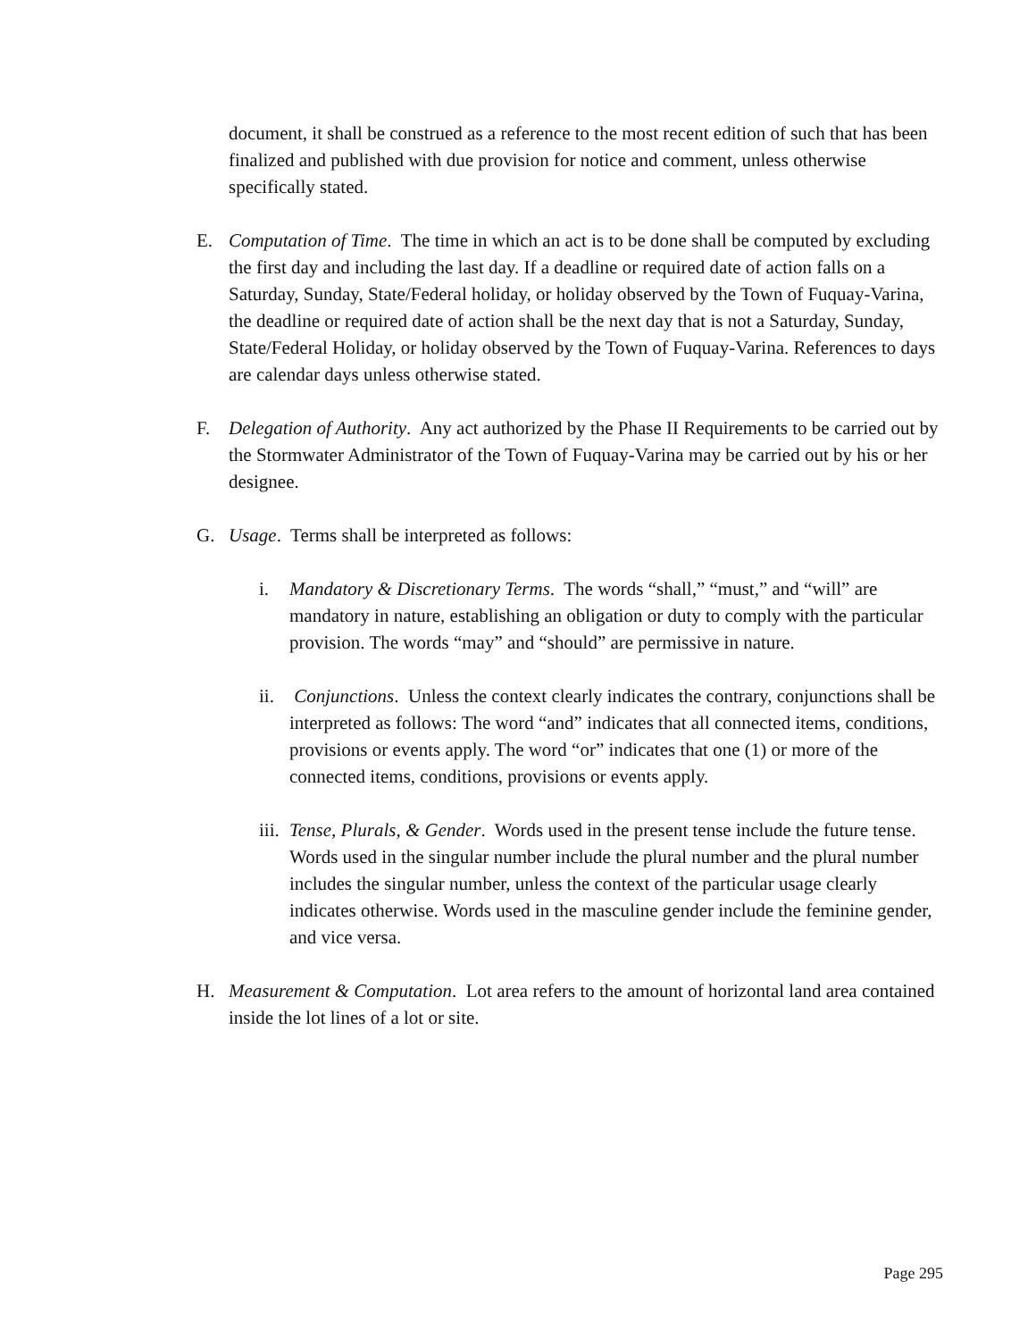document, it shall be construed as a reference to the most recent edition of such that has been finalized and published with due provision for notice and comment, unless otherwise specifically stated.
E. Computation of Time. The time in which an act is to be done shall be computed by excluding the first day and including the last day. If a deadline or required date of action falls on a Saturday, Sunday, State/Federal holiday, or holiday observed by the Town of Fuquay-Varina, the deadline or required date of action shall be the next day that is not a Saturday, Sunday, State/Federal Holiday, or holiday observed by the Town of Fuquay-Varina. References to days are calendar days unless otherwise stated.
F. Delegation of Authority. Any act authorized by the Phase II Requirements to be carried out by the Stormwater Administrator of the Town of Fuquay-Varina may be carried out by his or her designee.
G. Usage. Terms shall be interpreted as follows:
i. Mandatory & Discretionary Terms. The words “shall,” “must,” and “will” are mandatory in nature, establishing an obligation or duty to comply with the particular provision. The words “may” and “should” are permissive in nature.
ii. Conjunctions. Unless the context clearly indicates the contrary, conjunctions shall be interpreted as follows: The word “and” indicates that all connected items, conditions, provisions or events apply. The word “or” indicates that one (1) or more of the connected items, conditions, provisions or events apply.
iii. Tense, Plurals, & Gender. Words used in the present tense include the future tense. Words used in the singular number include the plural number and the plural number includes the singular number, unless the context of the particular usage clearly indicates otherwise. Words used in the masculine gender include the feminine gender, and vice versa.
H. Measurement & Computation. Lot area refers to the amount of horizontal land area contained inside the lot lines of a lot or site.
Page 295